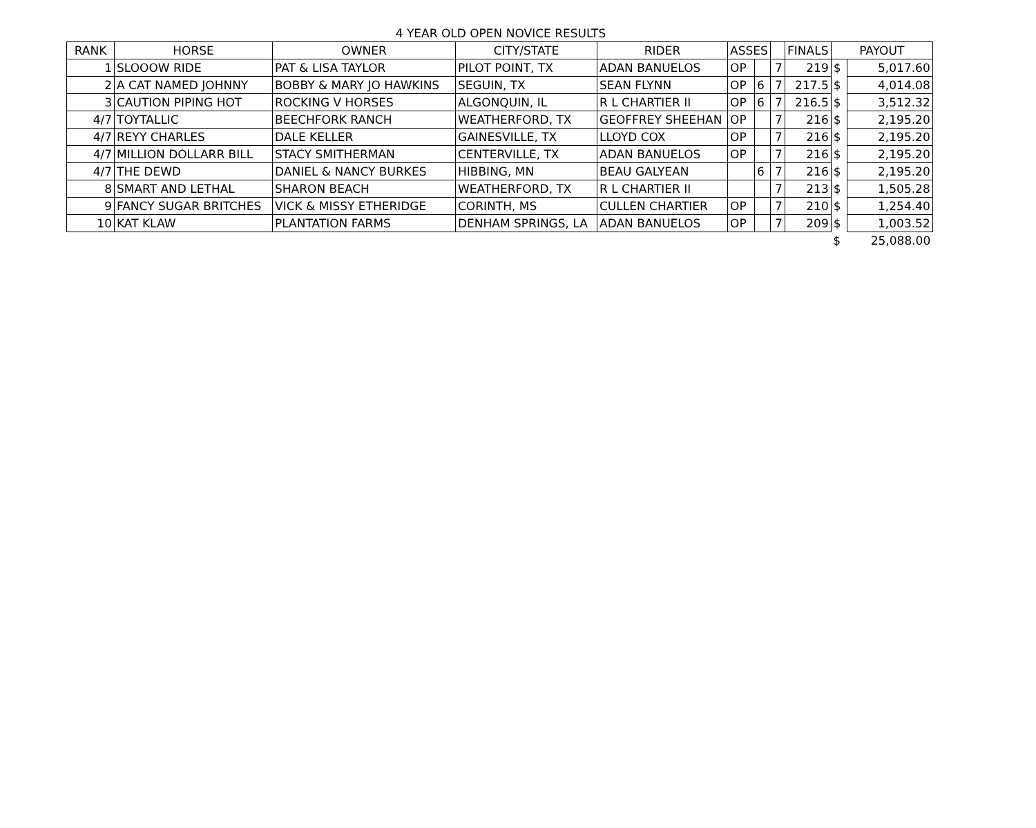4 YEAR OLD OPEN NOVICE RESULTS
| RANK | HORSE | OWNER | CITY/STATE | RIDER | ASSES | | | FINALS | PAYOUT | |
| --- | --- | --- | --- | --- | --- | --- | --- | --- | --- | --- |
| 1 | SLOOOW RIDE | PAT & LISA TAYLOR | PILOT POINT, TX | ADAN BANUELOS | OP | | 7 | 219 | $ | 5,017.60 |
| 2 | A CAT NAMED JOHNNY | BOBBY & MARY JO HAWKINS | SEGUIN, TX | SEAN FLYNN | OP | 6 | 7 | 217.5 | $ | 4,014.08 |
| 3 | CAUTION PIPING HOT | ROCKING V HORSES | ALGONQUIN, IL | R L CHARTIER II | OP | 6 | 7 | 216.5 | $ | 3,512.32 |
| 4/7 | TOYTALLIC | BEECHFORK RANCH | WEATHERFORD, TX | GEOFFREY SHEEHAN | OP | | 7 | 216 | $ | 2,195.20 |
| 4/7 | REYY CHARLES | DALE KELLER | GAINESVILLE, TX | LLOYD COX | OP | | 7 | 216 | $ | 2,195.20 |
| 4/7 | MILLION DOLLARR BILL | STACY SMITHERMAN | CENTERVILLE, TX | ADAN BANUELOS | OP | | 7 | 216 | $ | 2,195.20 |
| 4/7 | THE DEWD | DANIEL & NANCY BURKES | HIBBING, MN | BEAU GALYEAN | | 6 | 7 | 216 | $ | 2,195.20 |
| 8 | SMART AND LETHAL | SHARON BEACH | WEATHERFORD, TX | R L CHARTIER II | | | 7 | 213 | $ | 1,505.28 |
| 9 | FANCY SUGAR BRITCHES | VICK & MISSY ETHERIDGE | CORINTH, MS | CULLEN CHARTIER | OP | | 7 | 210 | $ | 1,254.40 |
| 10 | KAT KLAW | PLANTATION FARMS | DENHAM SPRINGS, LA | ADAN BANUELOS | OP | | 7 | 209 | $ | 1,003.52 |
| | | | | | | | | | $ | 25,088.00 |